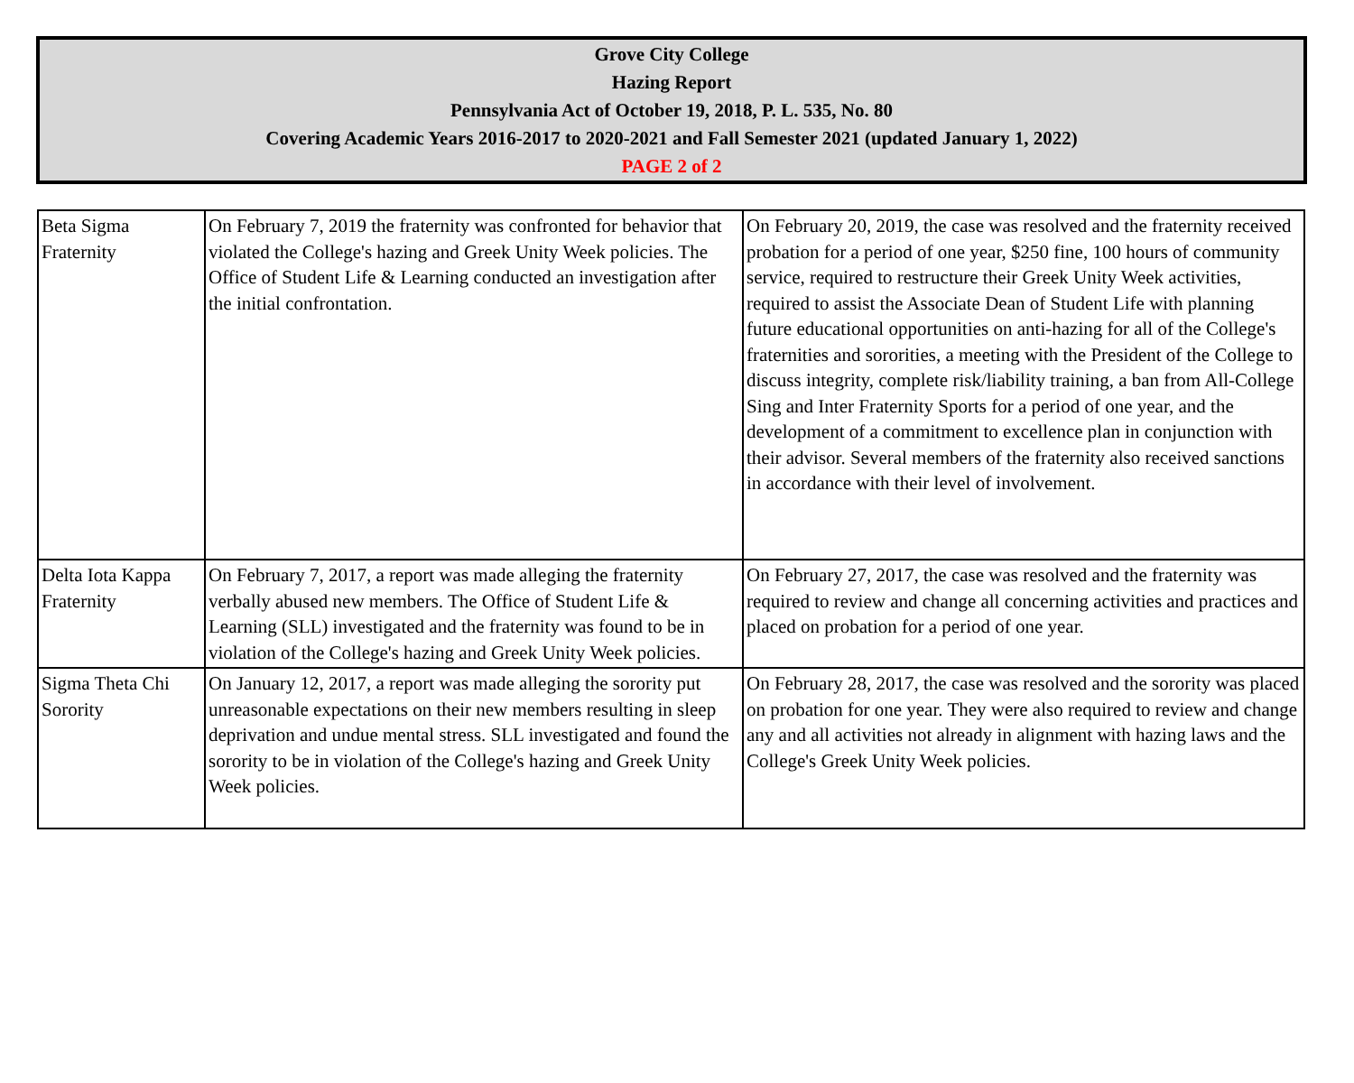Grove City College
Hazing Report
Pennsylvania Act of October 19, 2018, P. L. 535, No. 80
Covering Academic Years 2016-2017 to 2020-2021 and Fall Semester 2021 (updated January 1, 2022)
PAGE 2 of 2
| Beta Sigma Fraternity | On February 7, 2019 the fraternity was confronted for behavior that violated the College's hazing and Greek Unity Week policies. The Office of Student Life & Learning conducted an investigation after the initial confrontation. | On February 20, 2019, the case was resolved and the fraternity received probation for a period of one year, $250 fine, 100 hours of community service, required to restructure their Greek Unity Week activities, required to assist the Associate Dean of Student Life with planning future educational opportunities on anti-hazing for all of the College's fraternities and sororities, a meeting with the President of the College to discuss integrity, complete risk/liability training, a ban from All-College Sing and Inter Fraternity Sports for a period of one year, and the development of a commitment to excellence plan in conjunction with their advisor. Several members of the fraternity also received sanctions in accordance with their level of involvement. |
| Delta Iota Kappa Fraternity | On February 7, 2017, a report was made alleging the fraternity verbally abused new members. The Office of Student Life & Learning (SLL) investigated and the fraternity was found to be in violation of the College's hazing and Greek Unity Week policies. | On February 27, 2017, the case was resolved and the fraternity was required to review and change all concerning activities and practices and placed on probation for a period of one year. |
| Sigma Theta Chi Sorority | On January 12, 2017, a report was made alleging the sorority put unreasonable expectations on their new members resulting in sleep deprivation and undue mental stress. SLL investigated and found the sorority to be in violation of the College's hazing and Greek Unity Week policies. | On February 28, 2017, the case was resolved and the sorority was placed on probation for one year. They were also required to review and change any and all activities not already in alignment with hazing laws and the College's Greek Unity Week policies. |